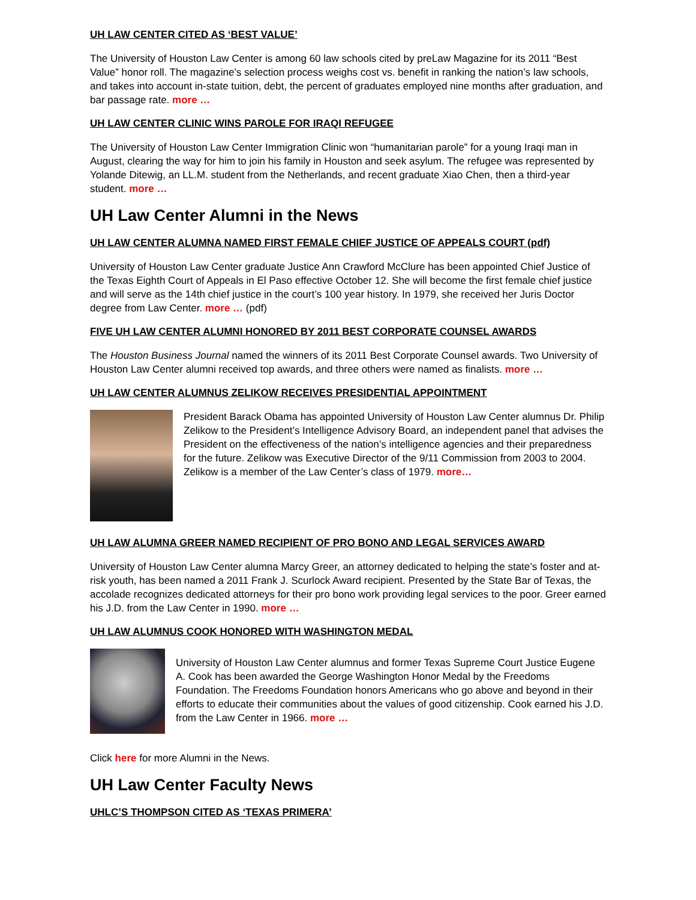UH LAW CENTER CITED AS ‘BEST VALUE’
The University of Houston Law Center is among 60 law schools cited by preLaw Magazine for its 2011 “Best Value” honor roll. The magazine’s selection process weighs cost vs. benefit in ranking the nation’s law schools, and takes into account in-state tuition, debt, the percent of graduates employed nine months after graduation, and bar passage rate. more …
UH LAW CENTER CLINIC WINS PAROLE FOR IRAQI REFUGEE
The University of Houston Law Center Immigration Clinic won “humanitarian parole” for a young Iraqi man in August, clearing the way for him to join his family in Houston and seek asylum. The refugee was represented by Yolande Ditewig, an LL.M. student from the Netherlands, and recent graduate Xiao Chen, then a third-year student. more …
UH Law Center Alumni in the News
UH LAW CENTER ALUMNA NAMED FIRST FEMALE CHIEF JUSTICE OF APPEALS COURT (pdf)
University of Houston Law Center graduate Justice Ann Crawford McClure has been appointed Chief Justice of the Texas Eighth Court of Appeals in El Paso effective October 12. She will become the first female chief justice and will serve as the 14th chief justice in the court’s 100 year history. In 1979, she received her Juris Doctor degree from Law Center. more … (pdf)
FIVE UH LAW CENTER ALUMNI HONORED BY 2011 BEST CORPORATE COUNSEL AWARDS
The Houston Business Journal named the winners of its 2011 Best Corporate Counsel awards. Two University of Houston Law Center alumni received top awards, and three others were named as finalists. more …
UH LAW CENTER ALUMNUS ZELIKOW RECEIVES PRESIDENTIAL APPOINTMENT
President Barack Obama has appointed University of Houston Law Center alumnus Dr. Philip Zelikow to the President’s Intelligence Advisory Board, an independent panel that advises the President on the effectiveness of the nation’s intelligence agencies and their preparedness for the future. Zelikow was Executive Director of the 9/11 Commission from 2003 to 2004. Zelikow is a member of the Law Center’s class of 1979. more…
UH LAW ALUMNA GREER NAMED RECIPIENT OF PRO BONO AND LEGAL SERVICES AWARD
University of Houston Law Center alumna Marcy Greer, an attorney dedicated to helping the state’s foster and at-risk youth, has been named a 2011 Frank J. Scurlock Award recipient. Presented by the State Bar of Texas, the accolade recognizes dedicated attorneys for their pro bono work providing legal services to the poor. Greer earned his J.D. from the Law Center in 1990. more …
UH LAW ALUMNUS COOK HONORED WITH WASHINGTON MEDAL
University of Houston Law Center alumnus and former Texas Supreme Court Justice Eugene A. Cook has been awarded the George Washington Honor Medal by the Freedoms Foundation. The Freedoms Foundation honors Americans who go above and beyond in their efforts to educate their communities about the values of good citizenship. Cook earned his J.D. from the Law Center in 1966. more …
Click here for more Alumni in the News.
UH Law Center Faculty News
UHLC’S THOMPSON CITED AS ‘TEXAS PRIMERA’